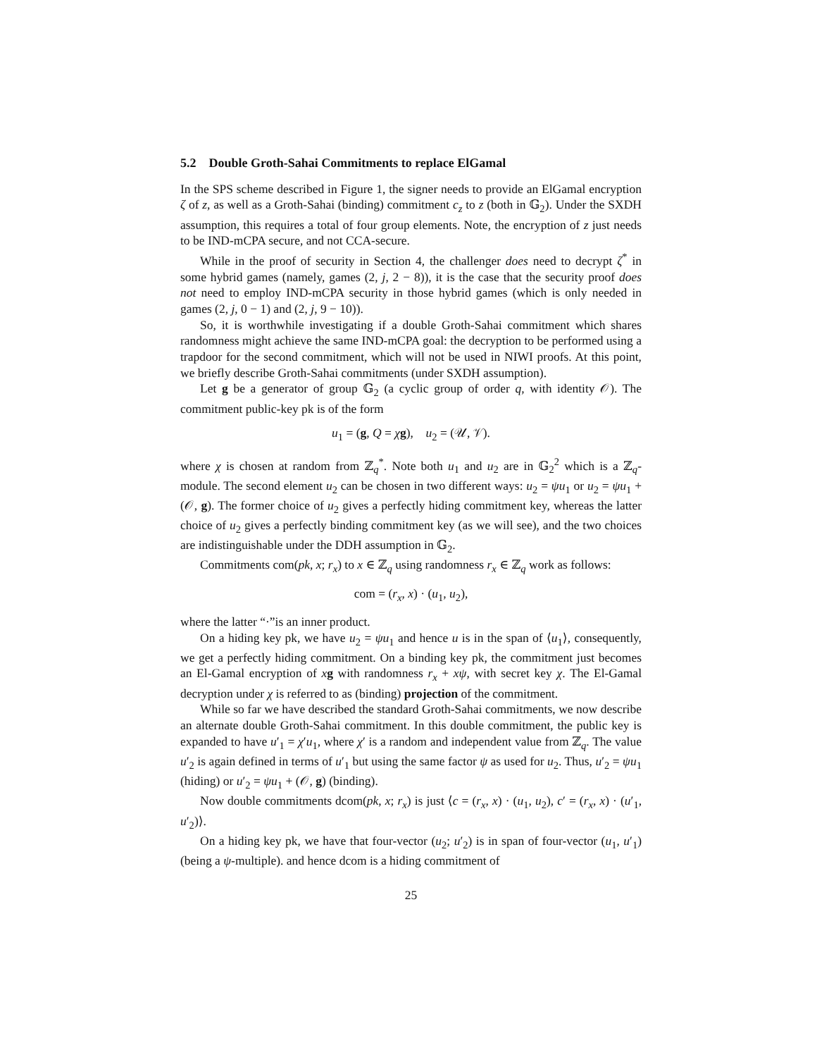5.2 Double Groth-Sahai Commitments to replace ElGamal
In the SPS scheme described in Figure 1, the signer needs to provide an ElGamal encryption ζ of z, as well as a Groth-Sahai (binding) commitment c<sub>z</sub> to z (both in 𝔾<sub>2</sub>). Under the SXDH assumption, this requires a total of four group elements. Note, the encryption of z just needs to be IND-mCPA secure, and not CCA-secure.
While in the proof of security in Section 4, the challenger does need to decrypt ζ<sup>*</sup> in some hybrid games (namely, games (2, j, 2 − 8)), it is the case that the security proof does not need to employ IND-mCPA security in those hybrid games (which is only needed in games (2, j, 0 − 1) and (2, j, 9 − 10)).
So, it is worthwhile investigating if a double Groth-Sahai commitment which shares randomness might achieve the same IND-mCPA goal: the decryption to be performed using a trapdoor for the second commitment, which will not be used in NIWI proofs. At this point, we briefly describe Groth-Sahai commitments (under SXDH assumption).
Let g be a generator of group 𝔾<sub>2</sub> (a cyclic group of order q, with identity 𝒪). The commitment public-key pk is of the form
u<sub>1</sub> = (g, Q = χg), u<sub>2</sub> = (𝒰, 𝒱).
where χ is chosen at random from ℤ<sub>q</sub><sup>*</sup>. Note both u<sub>1</sub> and u<sub>2</sub> are in 𝔾<sub>2</sub><sup>2</sup> which is a ℤ<sub>q</sub>-module. The second element u<sub>2</sub> can be chosen in two different ways: u<sub>2</sub> = ψu<sub>1</sub> or u<sub>2</sub> = ψu<sub>1</sub> + (𝒪, g). The former choice of u<sub>2</sub> gives a perfectly hiding commitment key, whereas the latter choice of u<sub>2</sub> gives a perfectly binding commitment key (as we will see), and the two choices are indistinguishable under the DDH assumption in 𝔾<sub>2</sub>.
Commitments com(pk, x; r<sub>x</sub>) to x ∈ ℤ<sub>q</sub> using randomness r<sub>x</sub> ∈ ℤ<sub>q</sub> work as follows:
com = (r<sub>x</sub>, x) · (u<sub>1</sub>, u<sub>2</sub>),
where the latter “·”is an inner product.
On a hiding key pk, we have u<sub>2</sub> = ψu<sub>1</sub> and hence u is in the span of ⟨u<sub>1</sub>⟩, consequently, we get a perfectly hiding commitment. On a binding key pk, the commitment just becomes an El-Gamal encryption of xg with randomness r<sub>x</sub> + xψ, with secret key χ. The El-Gamal decryption under χ is referred to as (binding) projection of the commitment.
While so far we have described the standard Groth-Sahai commitments, we now describe an alternate double Groth-Sahai commitment. In this double commitment, the public key is expanded to have u′<sub>1</sub> = χ′u<sub>1</sub>, where χ′ is a random and independent value from ℤ<sub>q</sub>. The value u′<sub>2</sub> is again defined in terms of u′<sub>1</sub> but using the same factor ψ as used for u<sub>2</sub>. Thus, u′<sub>2</sub> = ψu<sub>1</sub> (hiding) or u′<sub>2</sub> = ψu<sub>1</sub> + (𝒪, g) (binding).
Now double commitments dcom(pk, x; r<sub>x</sub>) is just ⟨c = (r<sub>x</sub>, x) · (u<sub>1</sub>, u<sub>2</sub>), c′ = (r<sub>x</sub>, x) · (u′<sub>1</sub>, u′<sub>2</sub>)⟩.
On a hiding key pk, we have that four-vector (u<sub>2</sub>; u′<sub>2</sub>) is in span of four-vector (u<sub>1</sub>, u′<sub>1</sub>) (being a ψ-multiple). and hence dcom is a hiding commitment of
25